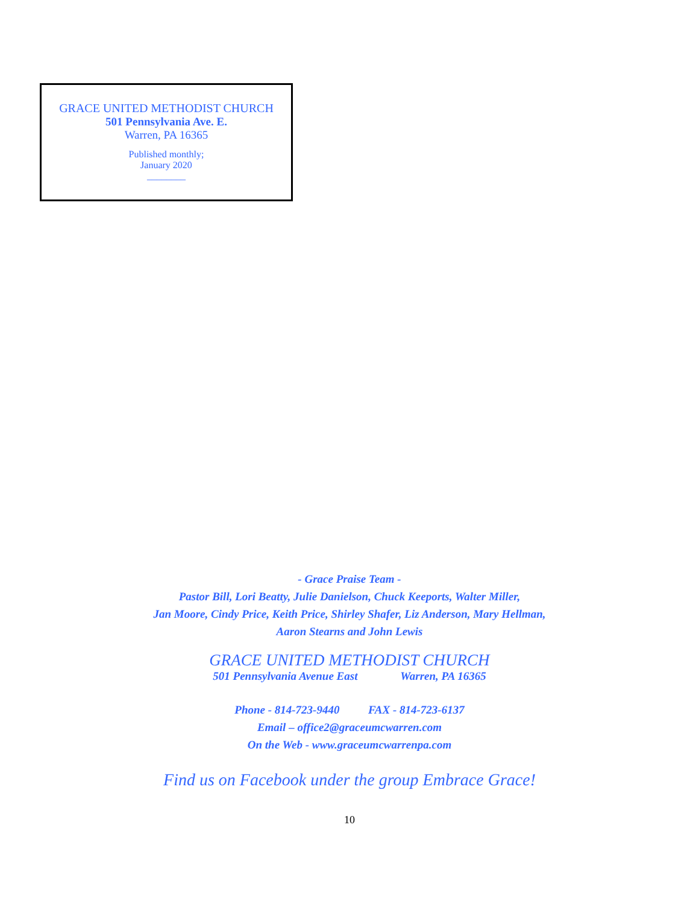GRACE UNITED METHODIST CHURCH
501 Pennsylvania Ave. E.
Warren, PA 16365
Published monthly;
January 2020
________
- Grace Praise Team -
Pastor Bill, Lori Beatty, Julie Danielson, Chuck Keeports, Walter Miller,
Jan Moore, Cindy Price, Keith Price, Shirley Shafer, Liz Anderson, Mary Hellman,
Aaron Stearns and John Lewis
GRACE UNITED METHODIST CHURCH
501 Pennsylvania Avenue East Warren, PA 16365
Phone - 814-723-9440 FAX - 814-723-6137
Email – office2@graceumcwarren.com
On the Web - www.graceumcwarrenpa.com
Find us on Facebook under the group Embrace Grace!
10